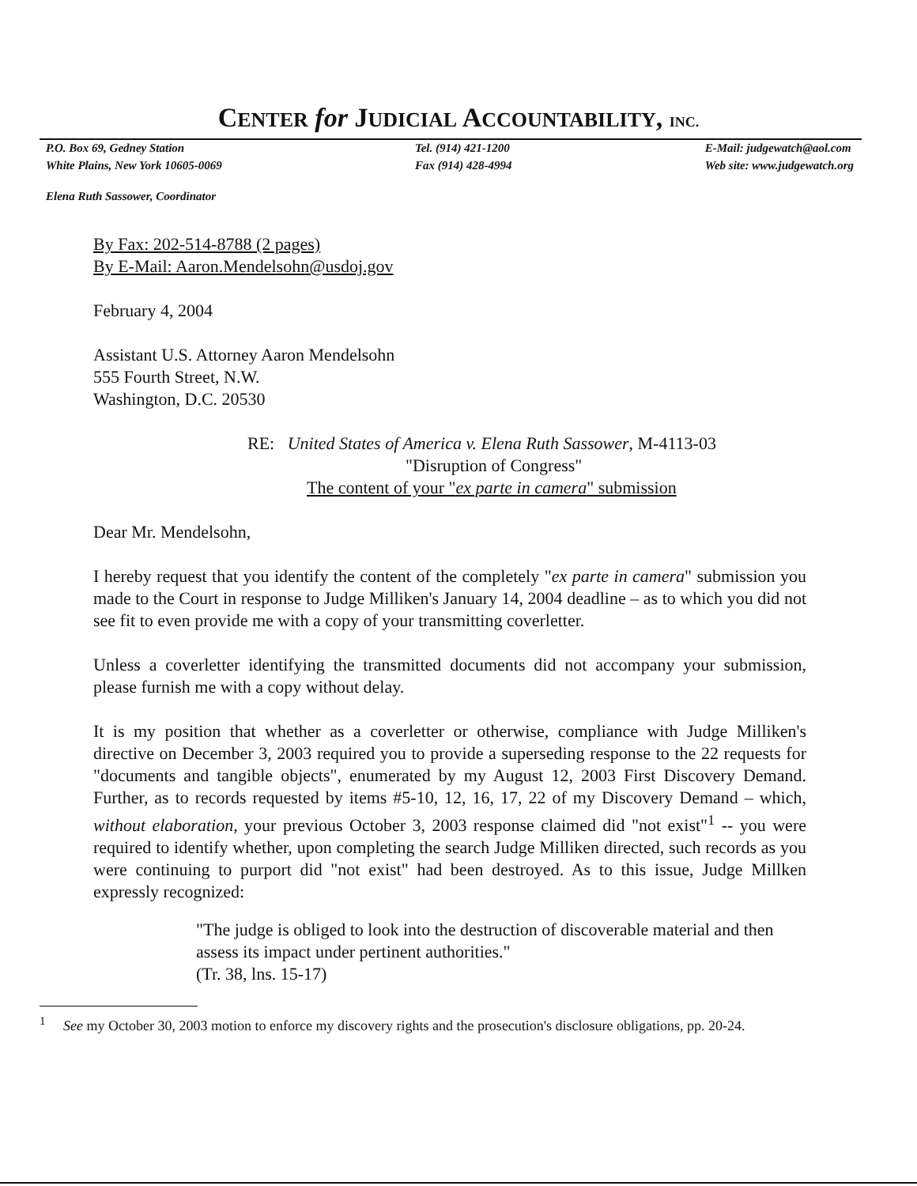CENTER for JUDICIAL ACCOUNTABILITY, INC.
P.O. Box 69, Gedney Station
White Plains, New York 10605-0069
Tel. (914) 421-1200
Fax (914) 428-4994
E-Mail: judgewatch@aol.com
Web site: www.judgewatch.org
Elena Ruth Sassower, Coordinator
By Fax: 202-514-8788 (2 pages)
By E-Mail: Aaron.Mendelsohn@usdoj.gov
February 4, 2004
Assistant U.S. Attorney Aaron Mendelsohn
555 Fourth Street, N.W.
Washington, D.C. 20530
RE: United States of America v. Elena Ruth Sassower, M-4113-03
"Disruption of Congress"
The content of your "ex parte in camera" submission
Dear Mr. Mendelsohn,
I hereby request that you identify the content of the completely "ex parte in camera" submission you made to the Court in response to Judge Milliken's January 14, 2004 deadline – as to which you did not see fit to even provide me with a copy of your transmitting coverletter.
Unless a coverletter identifying the transmitted documents did not accompany your submission, please furnish me with a copy without delay.
It is my position that whether as a coverletter or otherwise, compliance with Judge Milliken's directive on December 3, 2003 required you to provide a superseding response to the 22 requests for "documents and tangible objects", enumerated by my August 12, 2003 First Discovery Demand. Further, as to records requested by items #5-10, 12, 16, 17, 22 of my Discovery Demand – which, without elaboration, your previous October 3, 2003 response claimed did "not exist"<sup>1</sup> -- you were required to identify whether, upon completing the search Judge Milliken directed, such records as you were continuing to purport did "not exist" had been destroyed. As to this issue, Judge Millken expressly recognized:
"The judge is obliged to look into the destruction of discoverable material and then assess its impact under pertinent authorities."
(Tr. 38, lns. 15-17)
<sup>1</sup> See my October 30, 2003 motion to enforce my discovery rights and the prosecution's disclosure obligations, pp. 20-24.